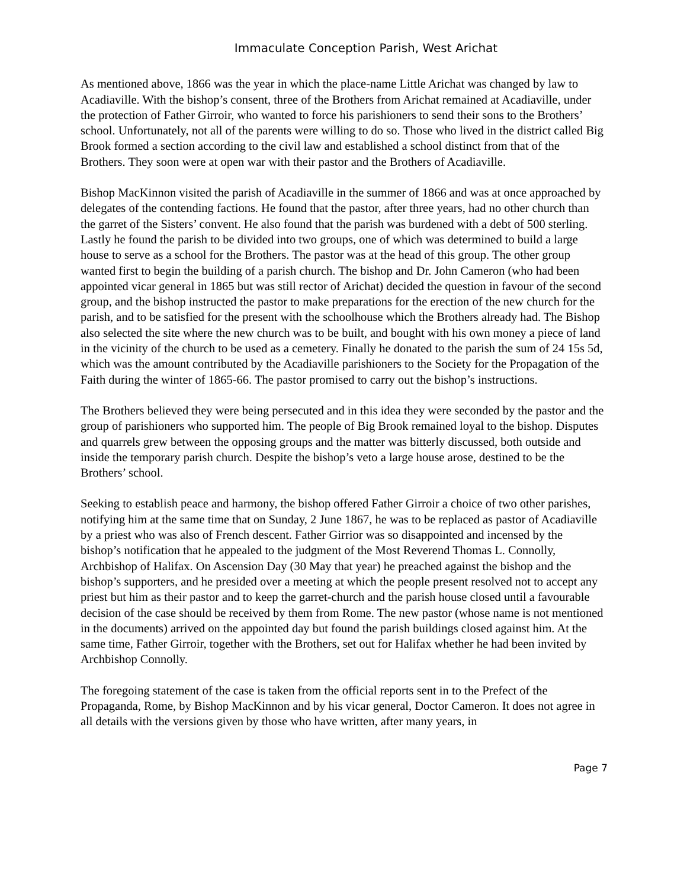Immaculate Conception Parish, West Arichat
As mentioned above, 1866 was the year in which the place-name Little Arichat was changed by law to Acadiaville. With the bishop’s consent, three of the Brothers from Arichat remained at Acadiaville, under the protection of Father Girroir, who wanted to force his parishioners to send their sons to the Brothers’ school. Unfortunately, not all of the parents were willing to do so. Those who lived in the district called Big Brook formed a section according to the civil law and established a school distinct from that of the Brothers. They soon were at open war with their pastor and the Brothers of Acadiaville.
Bishop MacKinnon visited the parish of Acadiaville in the summer of 1866 and was at once approached by delegates of the contending factions. He found that the pastor, after three years, had no other church than the garret of the Sisters’ convent. He also found that the parish was burdened with a debt of 500 sterling. Lastly he found the parish to be divided into two groups, one of which was determined to build a large house to serve as a school for the Brothers. The pastor was at the head of this group. The other group wanted first to begin the building of a parish church. The bishop and Dr. John Cameron (who had been appointed vicar general in 1865 but was still rector of Arichat) decided the question in favour of the second group, and the bishop instructed the pastor to make preparations for the erection of the new church for the parish, and to be satisfied for the present with the schoolhouse which the Brothers already had. The Bishop also selected the site where the new church was to be built, and bought with his own money a piece of land in the vicinity of the church to be used as a cemetery. Finally he donated to the parish the sum of 24 15s 5d, which was the amount contributed by the Acadiaville parishioners to the Society for the Propagation of the Faith during the winter of 1865-66. The pastor promised to carry out the bishop’s instructions.
The Brothers believed they were being persecuted and in this idea they were seconded by the pastor and the group of parishioners who supported him. The people of Big Brook remained loyal to the bishop. Disputes and quarrels grew between the opposing groups and the matter was bitterly discussed, both outside and inside the temporary parish church. Despite the bishop’s veto a large house arose, destined to be the Brothers’ school.
Seeking to establish peace and harmony, the bishop offered Father Girroir a choice of two other parishes, notifying him at the same time that on Sunday, 2 June 1867, he was to be replaced as pastor of Acadiaville by a priest who was also of French descent. Father Girrior was so disappointed and incensed by the bishop’s notification that he appealed to the judgment of the Most Reverend Thomas L. Connolly, Archbishop of Halifax. On Ascension Day (30 May that year) he preached against the bishop and the bishop’s supporters, and he presided over a meeting at which the people present resolved not to accept any priest but him as their pastor and to keep the garret-church and the parish house closed until a favourable decision of the case should be received by them from Rome. The new pastor (whose name is not mentioned in the documents) arrived on the appointed day but found the parish buildings closed against him. At the same time, Father Girroir, together with the Brothers, set out for Halifax whether he had been invited by Archbishop Connolly.
The foregoing statement of the case is taken from the official reports sent in to the Prefect of the Propaganda, Rome, by Bishop MacKinnon and by his vicar general, Doctor Cameron. It does not agree in all details with the versions given by those who have written, after many years, in
Page 7